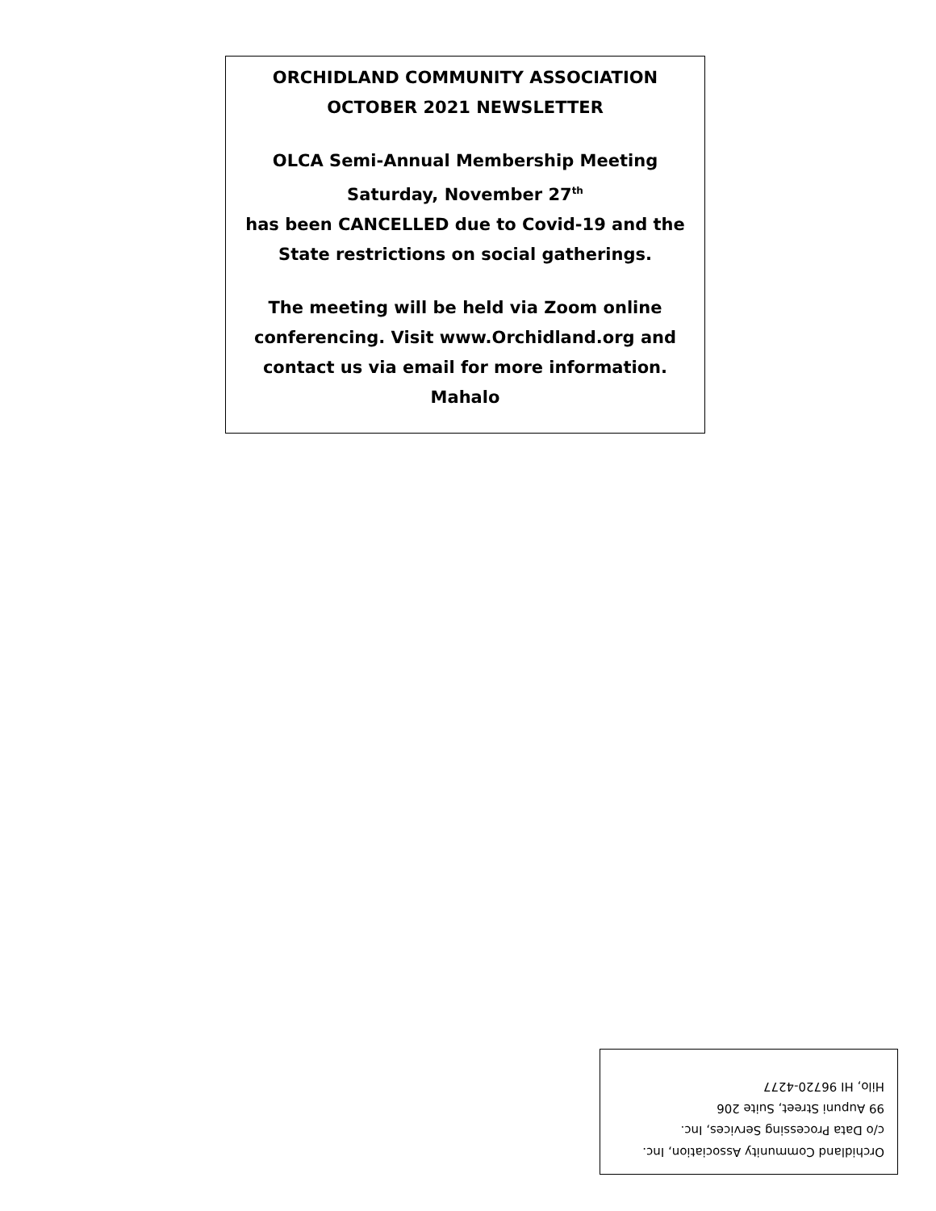ORCHIDLAND COMMUNITY ASSOCIATION
OCTOBER 2021 NEWSLETTER
OLCA Semi-Annual Membership Meeting
Saturday, November 27<sup>th</sup>
has been CANCELLED due to Covid-19 and the State restrictions on social gatherings.
The meeting will be held via Zoom online conferencing. Visit www.Orchidland.org and contact us via email for more information.
Mahalo
Orchidland Community Association, Inc.
c/o Data Processing Services, Inc.
99 Aupuni Street, Suite 206
Hilo, HI 96720-4277